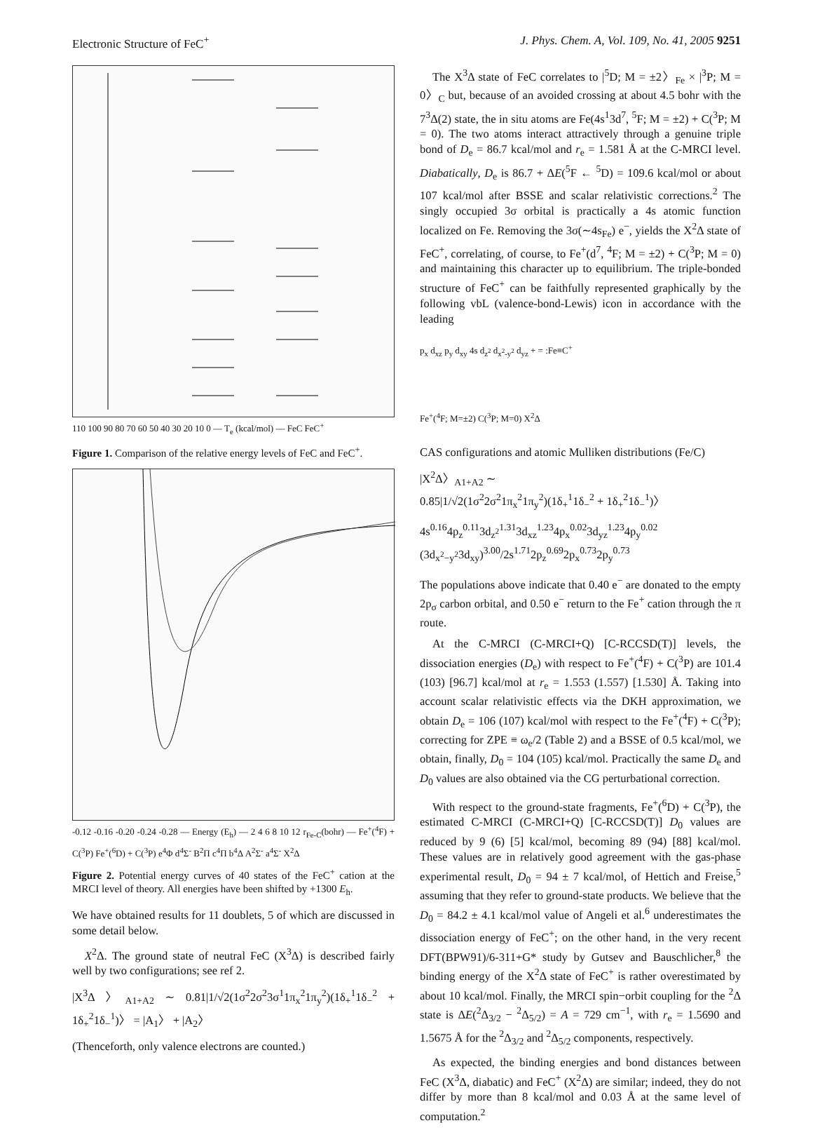Electronic Structure of FeC<sup>+</sup> J. Phys. Chem. A, Vol. 109, No. 41, 2005 9251
110 100 90 80 70 60 50 40 30 20 10 0 — T<sub>e</sub> (kcal/mol) — FeC FeC<sup>+</sup>
Figure 1. Comparison of the relative energy levels of FeC and FeC<sup>+</sup>.
-0.12 -0.16 -0.20 -0.24 -0.28 — Energy (E<sub>h</sub>) — 2 4 6 8 10 12 r<sub>Fe-C</sub>(bohr) — Fe<sup>+</sup>(<sup>4</sup>F) + C(<sup>3</sup>P) Fe<sup>+</sup>(<sup>6</sup>D) + C(<sup>3</sup>P) e<sup>4</sup>Φ d<sup>4</sup>Σ<sup>-</sup> B<sup>2</sup>Π c<sup>4</sup>Π b<sup>4</sup>Δ A<sup>2</sup>Σ<sup>-</sup> a<sup>4</sup>Σ<sup>-</sup> X<sup>2</sup>Δ
Figure 2. Potential energy curves of 40 states of the FeC<sup>+</sup> cation at the MRCI level of theory. All energies have been shifted by +1300 E<sub>h</sub>.
We have obtained results for 11 doublets, 5 of which are discussed in some detail below.
X<sup>2</sup>Δ. The ground state of neutral FeC (X<sup>3</sup>Δ) is described fairly well by two configurations; see ref 2.
|X<sup>3</sup>Δ 〉<sub>A1+A2</sub> ∼ 0.81|1/√2(1σ<sup>2</sup>2σ<sup>2</sup>3σ<sup>1</sup>1π<sub>x</sub><sup>2</sup>1π<sub>y</sub><sup>2</sup>)(1δ<sub>+</sub><sup>1</sup>1δ<sub>−</sub><sup>2</sup> + 1δ<sub>+</sub><sup>2</sup>1δ<sub>−</sub><sup>1</sup>)〉 = |A<sub>1</sub>〉 + |A<sub>2</sub>〉
(Thenceforth, only valence electrons are counted.)
The X<sup>3</sup>Δ state of FeC correlates to |<sup>5</sup>D; M = ±2〉<sub>Fe</sub> × |<sup>3</sup>P; M = 0〉<sub>C</sub> but, because of an avoided crossing at about 4.5 bohr with the 7<sup>3</sup>Δ(2) state, the in situ atoms are Fe(4s<sup>1</sup>3d<sup>7</sup>, <sup>5</sup>F; M = ±2) + C(<sup>3</sup>P; M = 0). The two atoms interact attractively through a genuine triple bond of D<sub>e</sub> = 86.7 kcal/mol and r<sub>e</sub> = 1.581 Å at the C-MRCI level. Diabatically, D<sub>e</sub> is 86.7 + ΔE(<sup>5</sup>F ← <sup>5</sup>D) = 109.6 kcal/mol or about 107 kcal/mol after BSSE and scalar relativistic corrections.<sup>2</sup> The singly occupied 3σ orbital is practically a 4s atomic function localized on Fe. Removing the 3σ(∼4s<sub>Fe</sub>) e<sup>−</sup>, yields the X<sup>2</sup>Δ state of FeC<sup>+</sup>, correlating, of course, to Fe<sup>+</sup>(d<sup>7</sup>, <sup>4</sup>F; M = ±2) + C(<sup>3</sup>P; M = 0) and maintaining this character up to equilibrium. The triple-bonded structure of FeC<sup>+</sup> can be faithfully represented graphically by the following vbL (valence-bond-Lewis) icon in accordance with the leading
p<sub>x</sub> d<sub>xz</sub> p<sub>y</sub> d<sub>xy</sub> 4s d<sub>z<sup>2</sup></sub> d<sub>x<sup>2</sup>-y<sup>2</sup></sub> d<sub>yz</sub> + = :Fe≡C<sup>+</sup>
Fe<sup>+</sup>(<sup>4</sup>F; M=±2) C(<sup>3</sup>P; M=0) X<sup>2</sup>Δ
CAS configurations and atomic Mulliken distributions (Fe/C)
|X<sup>2</sup>Δ〉<sub>A1+A2</sub> ∼
0.85|1/√2(1σ<sup>2</sup>2σ<sup>2</sup>1π<sub>x</sub><sup>2</sup>1π<sub>y</sub><sup>2</sup>)(1δ<sub>+</sub><sup>1</sup>1δ<sub>−</sub><sup>2</sup> + 1δ<sub>+</sub><sup>2</sup>1δ<sub>−</sub><sup>1</sup>)〉
4s<sup>0.16</sup>4p<sub>z</sub><sup>0.11</sup>3d<sub>z<sup>2</sup></sub><sup>1.31</sup>3d<sub>xz</sub><sup>1.23</sup>4p<sub>x</sub><sup>0.02</sup>3d<sub>yz</sub><sup>1.23</sup>4p<sub>y</sub><sup>0.02</sup>
(3d<sub>x<sup>2</sup>−y<sup>2</sup></sub>3d<sub>xy</sub>)<sup>3.00</sup>/2s<sup>1.71</sup>2p<sub>z</sub><sup>0.69</sup>2p<sub>x</sub><sup>0.73</sup>2p<sub>y</sub><sup>0.73</sup>
The populations above indicate that 0.40 e<sup>−</sup> are donated to the empty 2p<sub>σ</sub> carbon orbital, and 0.50 e<sup>−</sup> return to the Fe<sup>+</sup> cation through the π route.
At the C-MRCI (C-MRCI+Q) [C-RCCSD(T)] levels, the dissociation energies (D<sub>e</sub>) with respect to Fe<sup>+</sup>(<sup>4</sup>F) + C(<sup>3</sup>P) are 101.4 (103) [96.7] kcal/mol at r<sub>e</sub> = 1.553 (1.557) [1.530] Å. Taking into account scalar relativistic effects via the DKH approximation, we obtain D<sub>e</sub> = 106 (107) kcal/mol with respect to the Fe<sup>+</sup>(<sup>4</sup>F) + C(<sup>3</sup>P); correcting for ZPE ≡ ω<sub>e</sub>/2 (Table 2) and a BSSE of 0.5 kcal/mol, we obtain, finally, D<sub>0</sub> = 104 (105) kcal/mol. Practically the same D<sub>e</sub> and D<sub>0</sub> values are also obtained via the CG perturbational correction.
With respect to the ground-state fragments, Fe<sup>+</sup>(<sup>6</sup>D) + C(<sup>3</sup>P), the estimated C-MRCI (C-MRCI+Q) [C-RCCSD(T)] D<sub>0</sub> values are reduced by 9 (6) [5] kcal/mol, becoming 89 (94) [88] kcal/mol. These values are in relatively good agreement with the gas-phase experimental result, D<sub>0</sub> = 94 ± 7 kcal/mol, of Hettich and Freise,<sup>5</sup> assuming that they refer to ground-state products. We believe that the D<sub>0</sub> = 84.2 ± 4.1 kcal/mol value of Angeli et al.<sup>6</sup> underestimates the dissociation energy of FeC<sup>+</sup>; on the other hand, in the very recent DFT(BPW91)/6-311+G* study by Gutsev and Bauschlicher,<sup>8</sup> the binding energy of the X<sup>2</sup>Δ state of FeC<sup>+</sup> is rather overestimated by about 10 kcal/mol. Finally, the MRCI spin−orbit coupling for the <sup>2</sup>Δ state is ΔE(<sup>2</sup>Δ<sub>3/2</sub> − <sup>2</sup>Δ<sub>5/2</sub>) = A = 729 cm<sup>−1</sup>, with r<sub>e</sub> = 1.5690 and 1.5675 Å for the <sup>2</sup>Δ<sub>3/2</sub> and <sup>2</sup>Δ<sub>5/2</sub> components, respectively.
As expected, the binding energies and bond distances between FeC (X<sup>3</sup>Δ, diabatic) and FeC<sup>+</sup> (X<sup>2</sup>Δ) are similar; indeed, they do not differ by more than 8 kcal/mol and 0.03 Å at the same level of computation.<sup>2</sup>